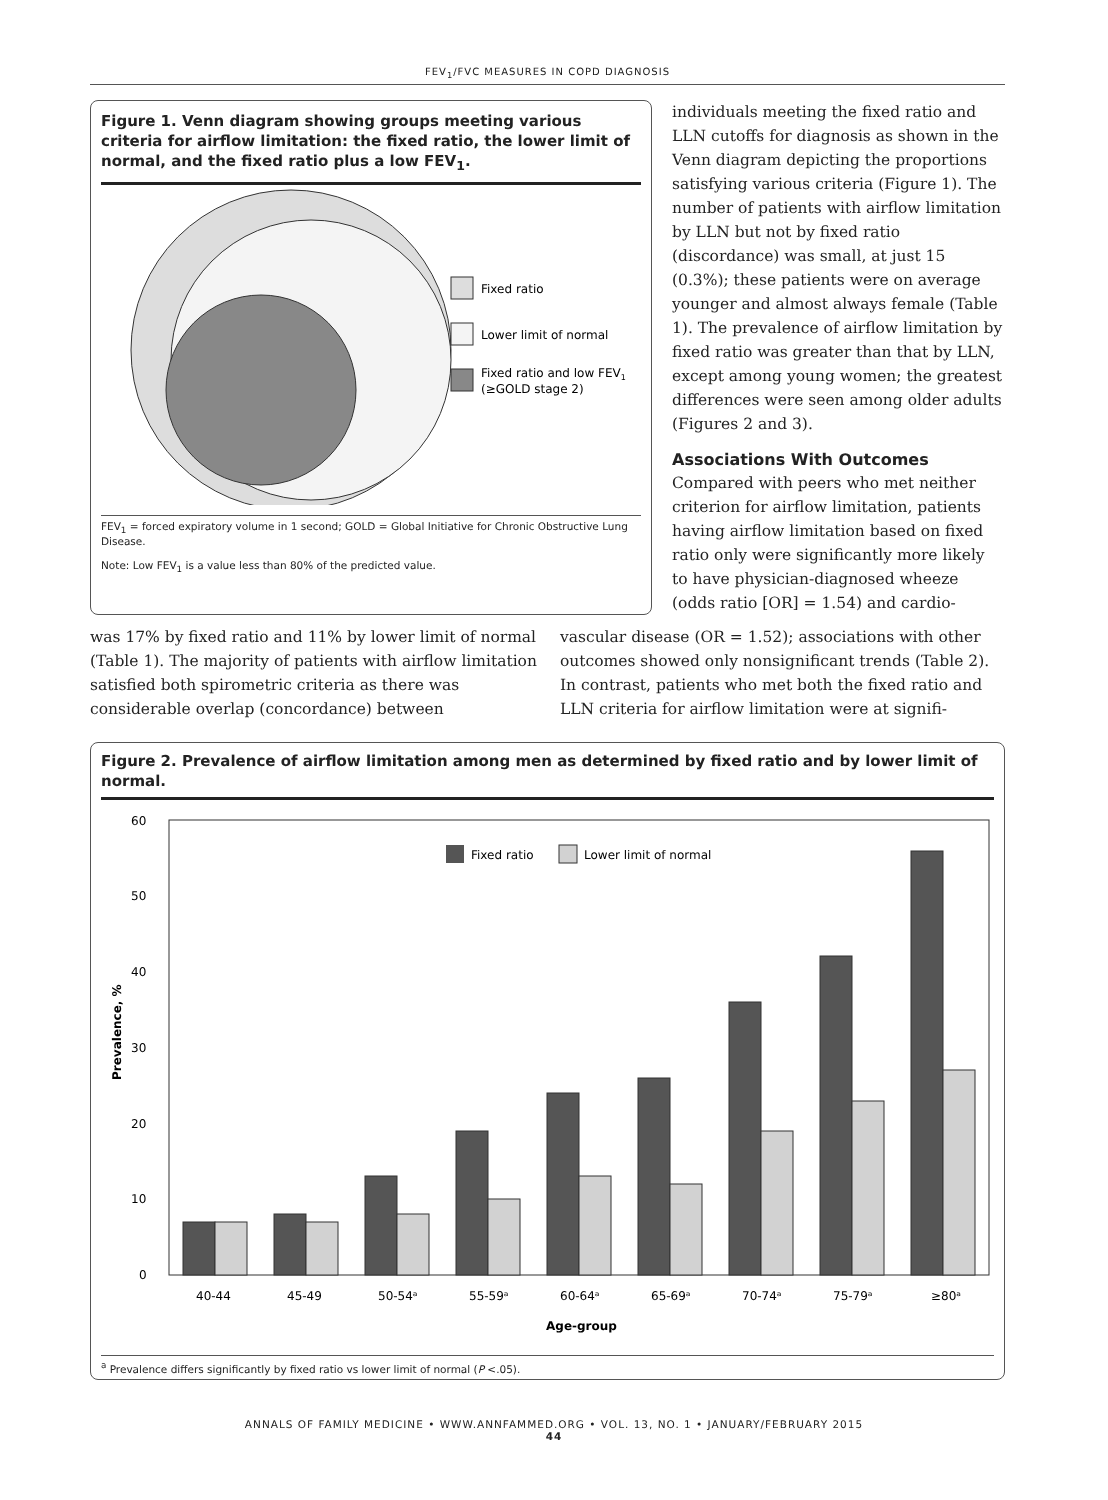FEV<sub>1</sub>/FVC MEASURES IN COPD DIAGNOSIS
Figure 1. Venn diagram showing groups meeting various criteria for airflow limitation: the fixed ratio, the lower limit of normal, and the fixed ratio plus a low FEV<sub>1</sub>.
Fixed ratio
Lower limit of normal
Fixed ratio and low FEV1
(≥GOLD stage 2)
FEV<sub>1</sub> = forced expiratory volume in 1 second; GOLD = Global Initiative for Chronic Obstructive Lung Disease.
Note: Low FEV<sub>1</sub> is a value less than 80% of the predicted value.
individuals meeting the fixed ratio and LLN cutoffs for diagnosis as shown in the Venn diagram depicting the proportions satisfying various criteria (Figure 1). The number of patients with airflow limitation by LLN but not by fixed ratio (discordance) was small, at just 15 (0.3%); these patients were on average younger and almost always female (Table 1). The prevalence of airflow limitation by fixed ratio was greater than that by LLN, except among young women; the greatest differences were seen among older adults (Figures 2 and 3).
Associations With Outcomes
Compared with peers who met neither criterion for airflow limitation, patients having airflow limitation based on fixed ratio only were significantly more likely to have physician-diagnosed wheeze (odds ratio [OR] = 1.54) and cardio-
was 17% by fixed ratio and 11% by lower limit of normal (Table 1). The majority of patients with airflow limitation satisfied both spirometric criteria as there was considerable overlap (concordance) between
vascular disease (OR = 1.52); associations with other outcomes showed only nonsignificant trends (Table 2). In contrast, patients who met both the fixed ratio and LLN criteria for airflow limitation were at signifi-
Figure 2. Prevalence of airflow limitation among men as determined by fixed ratio and by lower limit of normal.
60
50
40
30
20
10
0
Prevalence, %
Fixed ratio
Lower limit of normal
40-44
45-49
50-54ᵃ
55-59ᵃ
60-64ᵃ
65-69ᵃ
70-74ᵃ
75-79ᵃ
≥80ᵃ
Age-group
<sup>a</sup> Prevalence differs significantly by fixed ratio vs lower limit of normal (P <.05).
ANNALS OF FAMILY MEDICINE • WWW.ANNFAMMED.ORG • VOL. 13, NO. 1 • JANUARY/FEBRUARY 2015
44